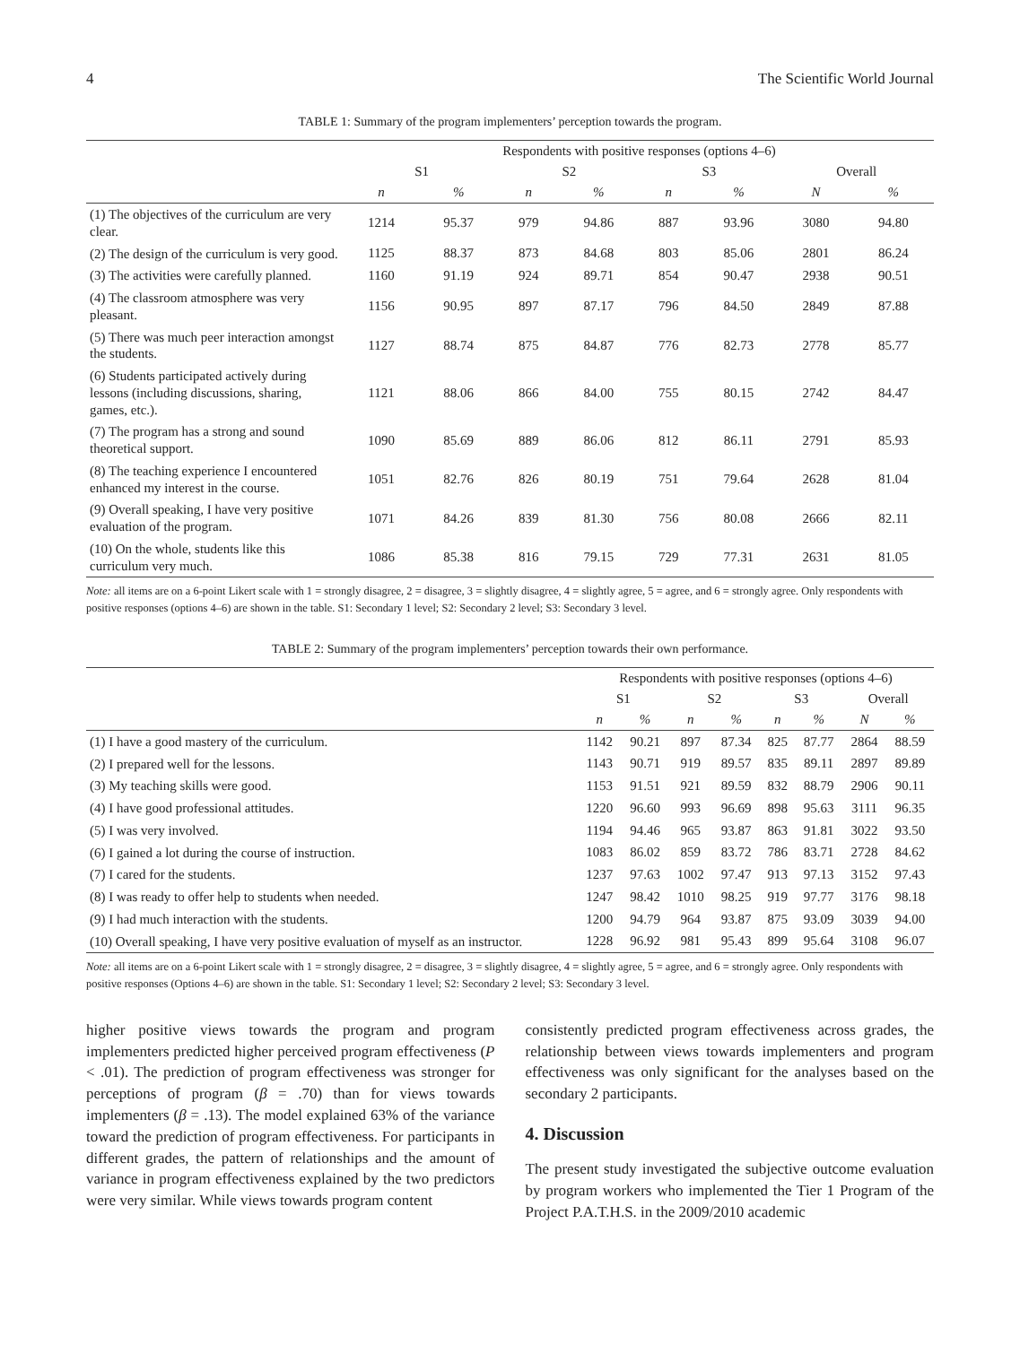4 The Scientific World Journal
TABLE 1: Summary of the program implementers’ perception towards the program.
| | Respondents with positive responses (options 4–6) | | | | | | | |
| --- | --- | --- | --- | --- | --- | --- | --- | --- |
| | S1 | | S2 | | S3 | | Overall | |
| | n | % | n | % | n | % | N | % |
| (1) The objectives of the curriculum are very clear. | 1214 | 95.37 | 979 | 94.86 | 887 | 93.96 | 3080 | 94.80 |
| (2) The design of the curriculum is very good. | 1125 | 88.37 | 873 | 84.68 | 803 | 85.06 | 2801 | 86.24 |
| (3) The activities were carefully planned. | 1160 | 91.19 | 924 | 89.71 | 854 | 90.47 | 2938 | 90.51 |
| (4) The classroom atmosphere was very pleasant. | 1156 | 90.95 | 897 | 87.17 | 796 | 84.50 | 2849 | 87.88 |
| (5) There was much peer interaction amongst the students. | 1127 | 88.74 | 875 | 84.87 | 776 | 82.73 | 2778 | 85.77 |
| (6) Students participated actively during lessons (including discussions, sharing, games, etc.). | 1121 | 88.06 | 866 | 84.00 | 755 | 80.15 | 2742 | 84.47 |
| (7) The program has a strong and sound theoretical support. | 1090 | 85.69 | 889 | 86.06 | 812 | 86.11 | 2791 | 85.93 |
| (8) The teaching experience I encountered enhanced my interest in the course. | 1051 | 82.76 | 826 | 80.19 | 751 | 79.64 | 2628 | 81.04 |
| (9) Overall speaking, I have very positive evaluation of the program. | 1071 | 84.26 | 839 | 81.30 | 756 | 80.08 | 2666 | 82.11 |
| (10) On the whole, students like this curriculum very much. | 1086 | 85.38 | 816 | 79.15 | 729 | 77.31 | 2631 | 81.05 |
Note: all items are on a 6-point Likert scale with 1 = strongly disagree, 2 = disagree, 3 = slightly disagree, 4 = slightly agree, 5 = agree, and 6 = strongly agree. Only respondents with positive responses (options 4–6) are shown in the table. S1: Secondary 1 level; S2: Secondary 2 level; S3: Secondary 3 level.
TABLE 2: Summary of the program implementers’ perception towards their own performance.
| | Respondents with positive responses (options 4–6) | | | | | | | |
| --- | --- | --- | --- | --- | --- | --- | --- | --- |
| | S1 | | S2 | | S3 | | Overall | |
| | n | % | n | % | n | % | N | % |
| (1) I have a good mastery of the curriculum. | 1142 | 90.21 | 897 | 87.34 | 825 | 87.77 | 2864 | 88.59 |
| (2) I prepared well for the lessons. | 1143 | 90.71 | 919 | 89.57 | 835 | 89.11 | 2897 | 89.89 |
| (3) My teaching skills were good. | 1153 | 91.51 | 921 | 89.59 | 832 | 88.79 | 2906 | 90.11 |
| (4) I have good professional attitudes. | 1220 | 96.60 | 993 | 96.69 | 898 | 95.63 | 3111 | 96.35 |
| (5) I was very involved. | 1194 | 94.46 | 965 | 93.87 | 863 | 91.81 | 3022 | 93.50 |
| (6) I gained a lot during the course of instruction. | 1083 | 86.02 | 859 | 83.72 | 786 | 83.71 | 2728 | 84.62 |
| (7) I cared for the students. | 1237 | 97.63 | 1002 | 97.47 | 913 | 97.13 | 3152 | 97.43 |
| (8) I was ready to offer help to students when needed. | 1247 | 98.42 | 1010 | 98.25 | 919 | 97.77 | 3176 | 98.18 |
| (9) I had much interaction with the students. | 1200 | 94.79 | 964 | 93.87 | 875 | 93.09 | 3039 | 94.00 |
| (10) Overall speaking, I have very positive evaluation of myself as an instructor. | 1228 | 96.92 | 981 | 95.43 | 899 | 95.64 | 3108 | 96.07 |
Note: all items are on a 6-point Likert scale with 1 = strongly disagree, 2 = disagree, 3 = slightly disagree, 4 = slightly agree, 5 = agree, and 6 = strongly agree. Only respondents with positive responses (Options 4–6) are shown in the table. S1: Secondary 1 level; S2: Secondary 2 level; S3: Secondary 3 level.
higher positive views towards the program and program implementers predicted higher perceived program effectiveness (P < .01). The prediction of program effectiveness was stronger for perceptions of program (β = .70) than for views towards implementers (β = .13). The model explained 63% of the variance toward the prediction of program effectiveness. For participants in different grades, the pattern of relationships and the amount of variance in program effectiveness explained by the two predictors were very similar. While views towards program content
consistently predicted program effectiveness across grades, the relationship between views towards implementers and program effectiveness was only significant for the analyses based on the secondary 2 participants.
4. Discussion
The present study investigated the subjective outcome evaluation by program workers who implemented the Tier 1 Program of the Project P.A.T.H.S. in the 2009/2010 academic